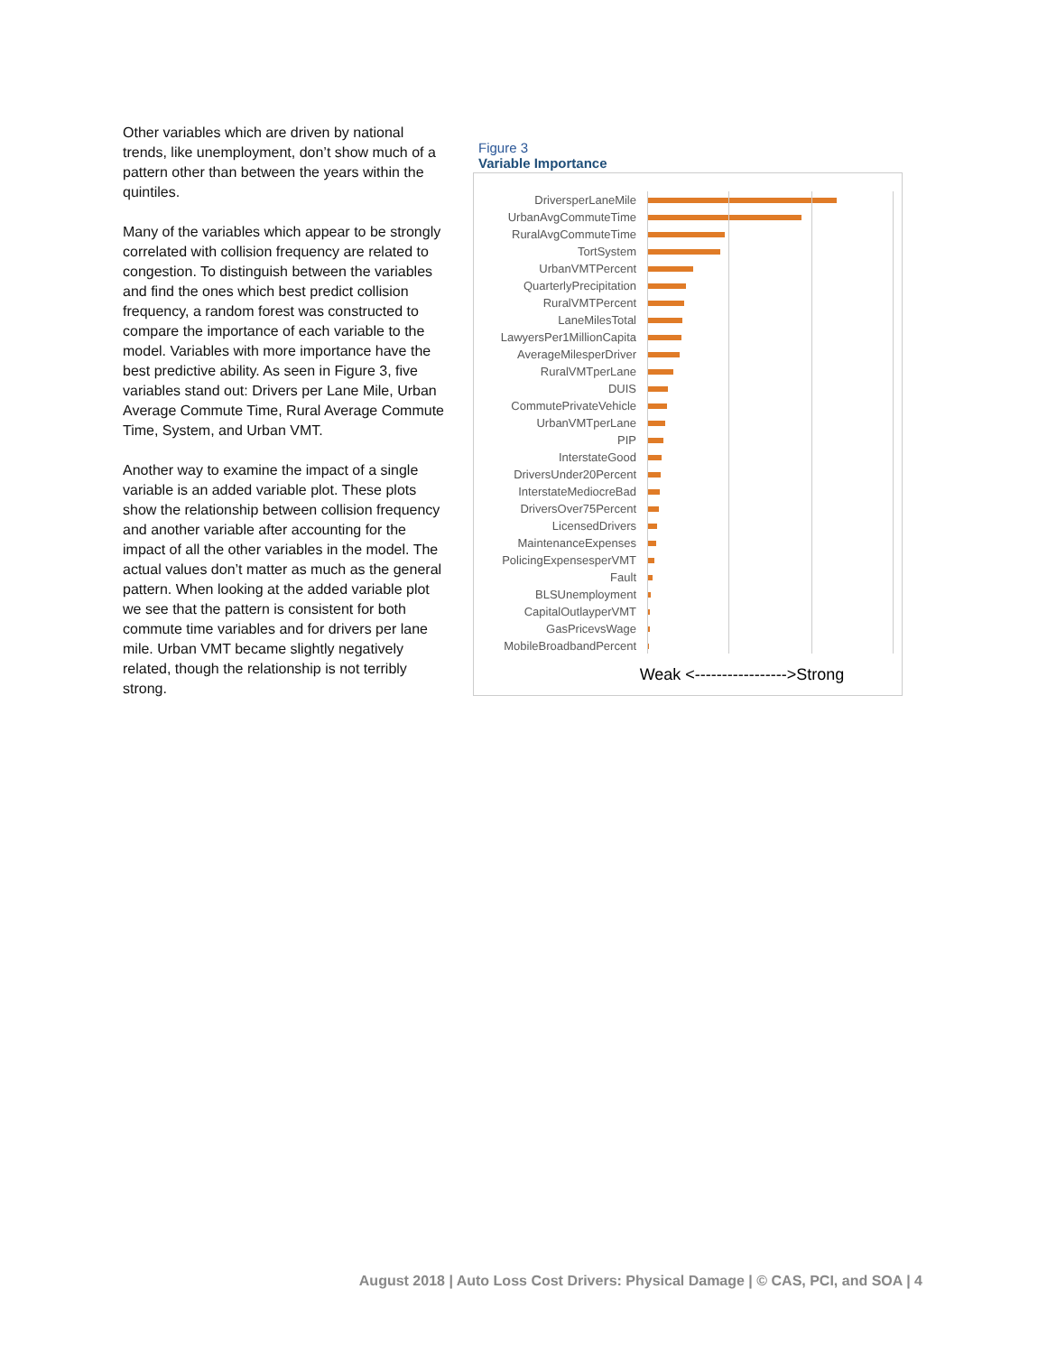Other variables which are driven by national trends, like unemployment, don’t show much of a pattern other than between the years within the quintiles.
Many of the variables which appear to be strongly correlated with collision frequency are related to congestion. To distinguish between the variables and find the ones which best predict collision frequency, a random forest was constructed to compare the importance of each variable to the model. Variables with more importance have the best predictive ability. As seen in Figure 3, five variables stand out: Drivers per Lane Mile, Urban Average Commute Time, Rural Average Commute Time, System, and Urban VMT.
Another way to examine the impact of a single variable is an added variable plot. These plots show the relationship between collision frequency and another variable after accounting for the impact of all the other variables in the model. The actual values don’t matter as much as the general pattern. When looking at the added variable plot we see that the pattern is consistent for both commute time variables and for drivers per lane mile. Urban VMT became slightly negatively related, though the relationship is not terribly strong.
Figure 3
Variable Importance
DriversperLaneMile
UrbanAvgCommuteTime
RuralAvgCommuteTime
TortSystem
UrbanVMTPercent
QuarterlyPrecipitation
RuralVMTPercent
LaneMilesTotal
LawyersPer1MillionCapita
AverageMilesperDriver
RuralVMTperLane
DUIS
CommutePrivateVehicle
UrbanVMTperLane
PIP
InterstateGood
DriversUnder20Percent
InterstateMediocreBad
DriversOver75Percent
LicensedDrivers
MaintenanceExpenses
PolicingExpensesperVMT
Fault
BLSUnemployment
CapitalOutlayperVMT
GasPricevsWage
MobileBroadbandPercent
Weak <----------------->Strong
August 2018 | Auto Loss Cost Drivers: Physical Damage | © CAS, PCI, and SOA | 4